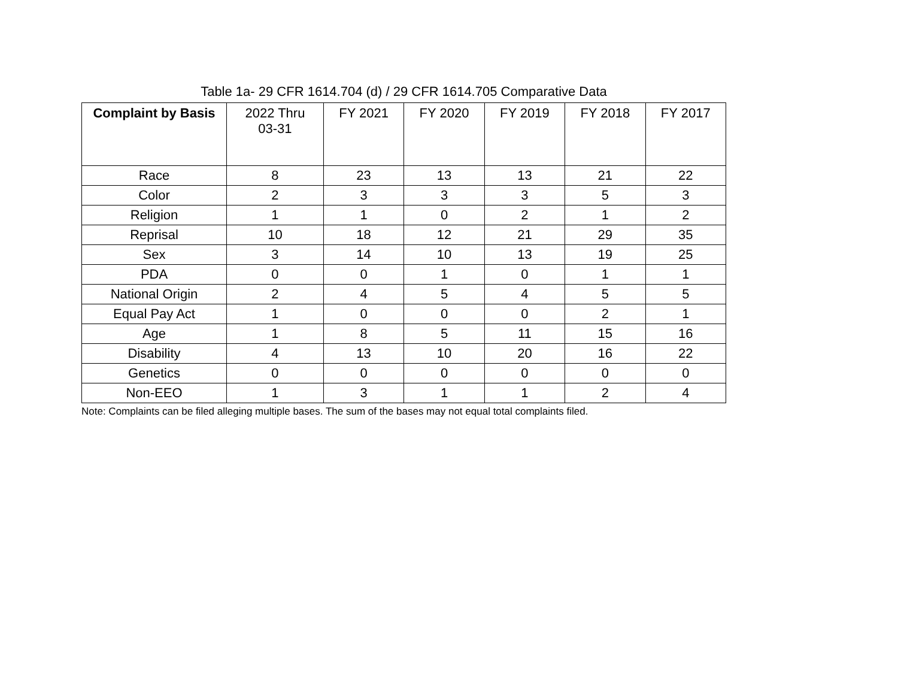Table 1a- 29 CFR 1614.704 (d) / 29 CFR 1614.705 Comparative Data
| Complaint by Basis | 2022 Thru 03-31 | FY 2021 | FY 2020 | FY 2019 | FY 2018 | FY 2017 |
| --- | --- | --- | --- | --- | --- | --- |
| Race | 8 | 23 | 13 | 13 | 21 | 22 |
| Color | 2 | 3 | 3 | 3 | 5 | 3 |
| Religion | 1 | 1 | 0 | 2 | 1 | 2 |
| Reprisal | 10 | 18 | 12 | 21 | 29 | 35 |
| Sex | 3 | 14 | 10 | 13 | 19 | 25 |
| PDA | 0 | 0 | 1 | 0 | 1 | 1 |
| National Origin | 2 | 4 | 5 | 4 | 5 | 5 |
| Equal Pay Act | 1 | 0 | 0 | 0 | 2 | 1 |
| Age | 1 | 8 | 5 | 11 | 15 | 16 |
| Disability | 4 | 13 | 10 | 20 | 16 | 22 |
| Genetics | 0 | 0 | 0 | 0 | 0 | 0 |
| Non-EEO | 1 | 3 | 1 | 1 | 2 | 4 |
Note: Complaints can be filed alleging multiple bases. The sum of the bases may not equal total complaints filed.